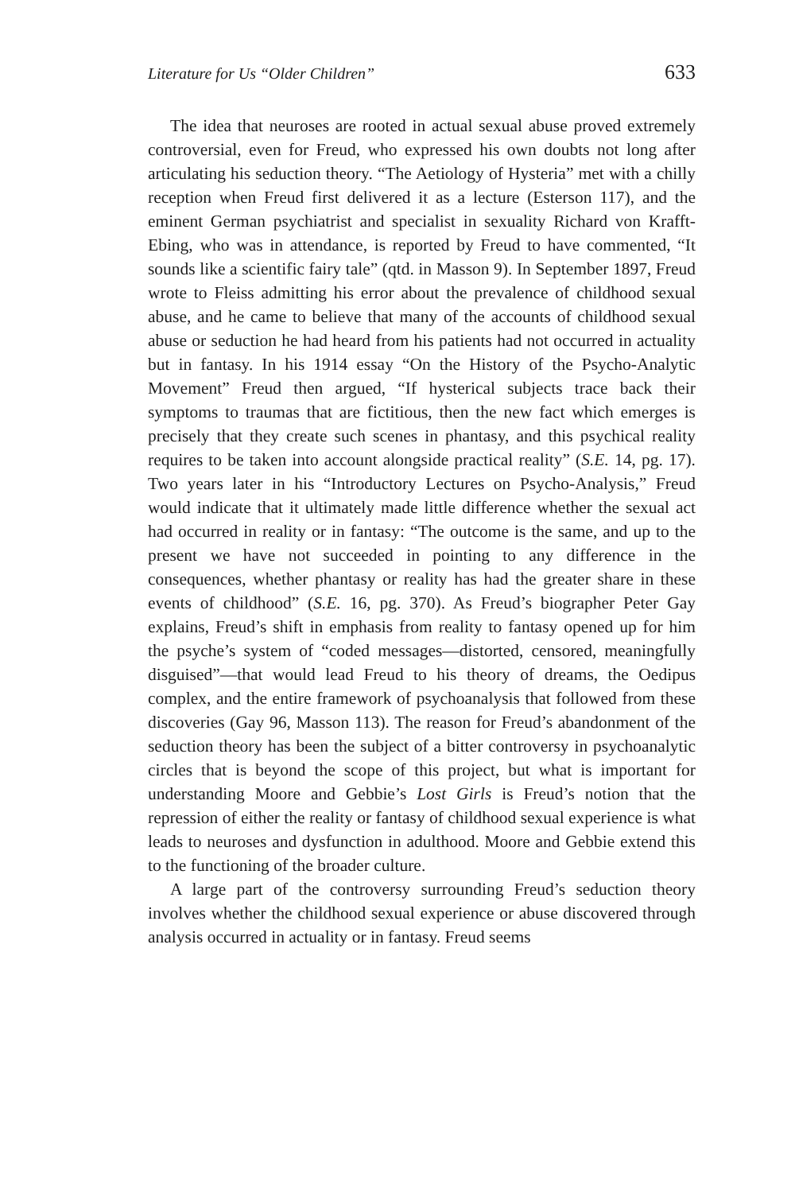Literature for Us “Older Children” 633
The idea that neuroses are rooted in actual sexual abuse proved extremely controversial, even for Freud, who expressed his own doubts not long after articulating his seduction theory. “The Aetiology of Hysteria” met with a chilly reception when Freud first delivered it as a lecture (Esterson 117), and the eminent German psychiatrist and specialist in sexuality Richard von Krafft-Ebing, who was in attendance, is reported by Freud to have commented, “It sounds like a scientific fairy tale” (qtd. in Masson 9). In September 1897, Freud wrote to Fleiss admitting his error about the prevalence of childhood sexual abuse, and he came to believe that many of the accounts of childhood sexual abuse or seduction he had heard from his patients had not occurred in actuality but in fantasy. In his 1914 essay “On the History of the Psycho-Analytic Movement” Freud then argued, “If hysterical subjects trace back their symptoms to traumas that are fictitious, then the new fact which emerges is precisely that they create such scenes in phantasy, and this psychical reality requires to be taken into account alongside practical reality” (S.E. 14, pg. 17). Two years later in his “Introductory Lectures on Psycho-Analysis,” Freud would indicate that it ultimately made little difference whether the sexual act had occurred in reality or in fantasy: “The outcome is the same, and up to the present we have not succeeded in pointing to any difference in the consequences, whether phantasy or reality has had the greater share in these events of childhood” (S.E. 16, pg. 370). As Freud’s biographer Peter Gay explains, Freud’s shift in emphasis from reality to fantasy opened up for him the psyche’s system of “coded messages—distorted, censored, meaningfully disguised”—that would lead Freud to his theory of dreams, the Oedipus complex, and the entire framework of psychoanalysis that followed from these discoveries (Gay 96, Masson 113). The reason for Freud’s abandonment of the seduction theory has been the subject of a bitter controversy in psychoanalytic circles that is beyond the scope of this project, but what is important for understanding Moore and Gebbie’s Lost Girls is Freud’s notion that the repression of either the reality or fantasy of childhood sexual experience is what leads to neuroses and dysfunction in adulthood. Moore and Gebbie extend this to the functioning of the broader culture.
A large part of the controversy surrounding Freud’s seduction theory involves whether the childhood sexual experience or abuse discovered through analysis occurred in actuality or in fantasy. Freud seems